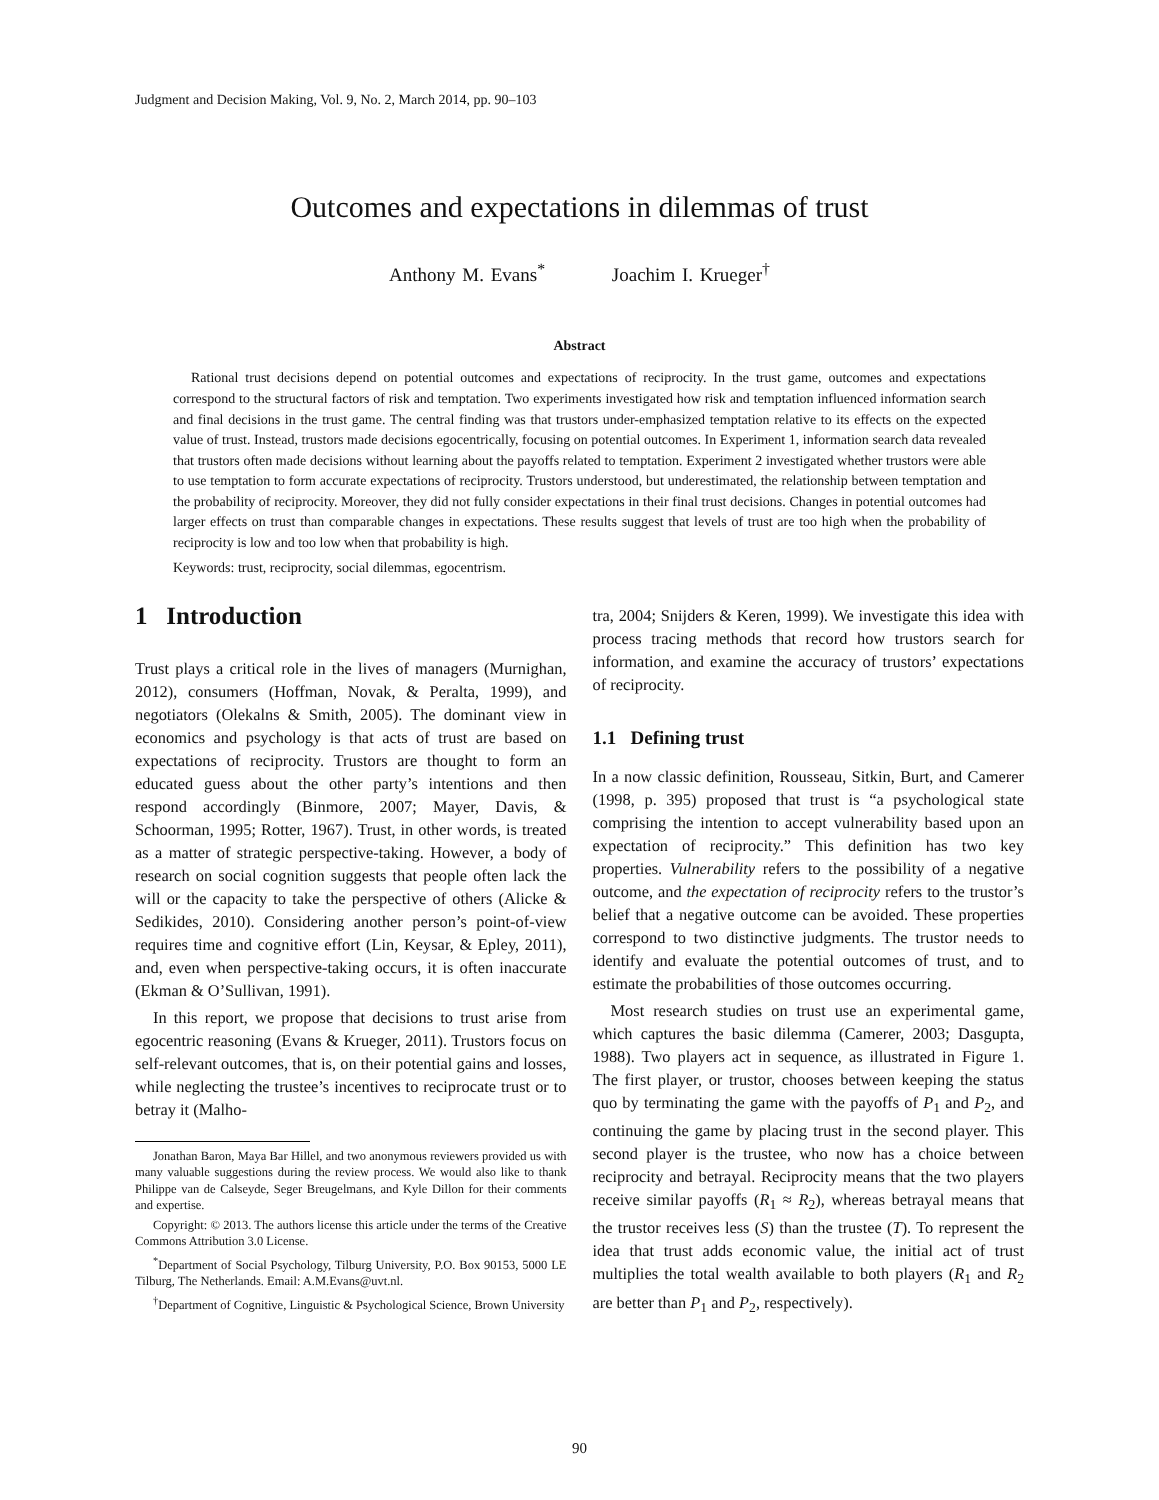Judgment and Decision Making, Vol. 9, No. 2, March 2014, pp. 90–103
Outcomes and expectations in dilemmas of trust
Anthony M. Evans<sup>*</sup> Joachim I. Krueger<sup>†</sup>
Abstract
Rational trust decisions depend on potential outcomes and expectations of reciprocity. In the trust game, outcomes and expectations correspond to the structural factors of risk and temptation. Two experiments investigated how risk and temptation influenced information search and final decisions in the trust game. The central finding was that trustors under-emphasized temptation relative to its effects on the expected value of trust. Instead, trustors made decisions egocentrically, focusing on potential outcomes. In Experiment 1, information search data revealed that trustors often made decisions without learning about the payoffs related to temptation. Experiment 2 investigated whether trustors were able to use temptation to form accurate expectations of reciprocity. Trustors understood, but underestimated, the relationship between temptation and the probability of reciprocity. Moreover, they did not fully consider expectations in their final trust decisions. Changes in potential outcomes had larger effects on trust than comparable changes in expectations. These results suggest that levels of trust are too high when the probability of reciprocity is low and too low when that probability is high.
Keywords: trust, reciprocity, social dilemmas, egocentrism.
1 Introduction
Trust plays a critical role in the lives of managers (Murnighan, 2012), consumers (Hoffman, Novak, & Peralta, 1999), and negotiators (Olekalns & Smith, 2005). The dominant view in economics and psychology is that acts of trust are based on expectations of reciprocity. Trustors are thought to form an educated guess about the other party’s intentions and then respond accordingly (Binmore, 2007; Mayer, Davis, & Schoorman, 1995; Rotter, 1967). Trust, in other words, is treated as a matter of strategic perspective-taking. However, a body of research on social cognition suggests that people often lack the will or the capacity to take the perspective of others (Alicke & Sedikides, 2010). Considering another person’s point-of-view requires time and cognitive effort (Lin, Keysar, & Epley, 2011), and, even when perspective-taking occurs, it is often inaccurate (Ekman & O’Sullivan, 1991).
In this report, we propose that decisions to trust arise from egocentric reasoning (Evans & Krueger, 2011). Trustors focus on self-relevant outcomes, that is, on their potential gains and losses, while neglecting the trustee’s incentives to reciprocate trust or to betray it (Malho-
Jonathan Baron, Maya Bar Hillel, and two anonymous reviewers provided us with many valuable suggestions during the review process. We would also like to thank Philippe van de Calseyde, Seger Breugelmans, and Kyle Dillon for their comments and expertise.
Copyright: © 2013. The authors license this article under the terms of the Creative Commons Attribution 3.0 License.
<sup>*</sup> Department of Social Psychology, Tilburg University, P.O. Box 90153, 5000 LE Tilburg, The Netherlands. Email: A.M.Evans@uvt.nl.
<sup>†</sup> Department of Cognitive, Linguistic & Psychological Science, Brown University
tra, 2004; Snijders & Keren, 1999). We investigate this idea with process tracing methods that record how trustors search for information, and examine the accuracy of trustors’ expectations of reciprocity.
1.1 Defining trust
In a now classic definition, Rousseau, Sitkin, Burt, and Camerer (1998, p. 395) proposed that trust is “a psychological state comprising the intention to accept vulnerability based upon an expectation of reciprocity.” This definition has two key properties. Vulnerability refers to the possibility of a negative outcome, and the expectation of reciprocity refers to the trustor’s belief that a negative outcome can be avoided. These properties correspond to two distinctive judgments. The trustor needs to identify and evaluate the potential outcomes of trust, and to estimate the probabilities of those outcomes occurring.
Most research studies on trust use an experimental game, which captures the basic dilemma (Camerer, 2003; Dasgupta, 1988). Two players act in sequence, as illustrated in Figure 1. The first player, or trustor, chooses between keeping the status quo by terminating the game with the payoffs of P<sub>1</sub> and P<sub>2</sub>, and continuing the game by placing trust in the second player. This second player is the trustee, who now has a choice between reciprocity and betrayal. Reciprocity means that the two players receive similar payoffs (R<sub>1</sub> ≈ R<sub>2</sub>), whereas betrayal means that the trustor receives less (S) than the trustee (T). To represent the idea that trust adds economic value, the initial act of trust multiplies the total wealth available to both players (R<sub>1</sub> and R<sub>2</sub> are better than P<sub>1</sub> and P<sub>2</sub>, respectively).
90